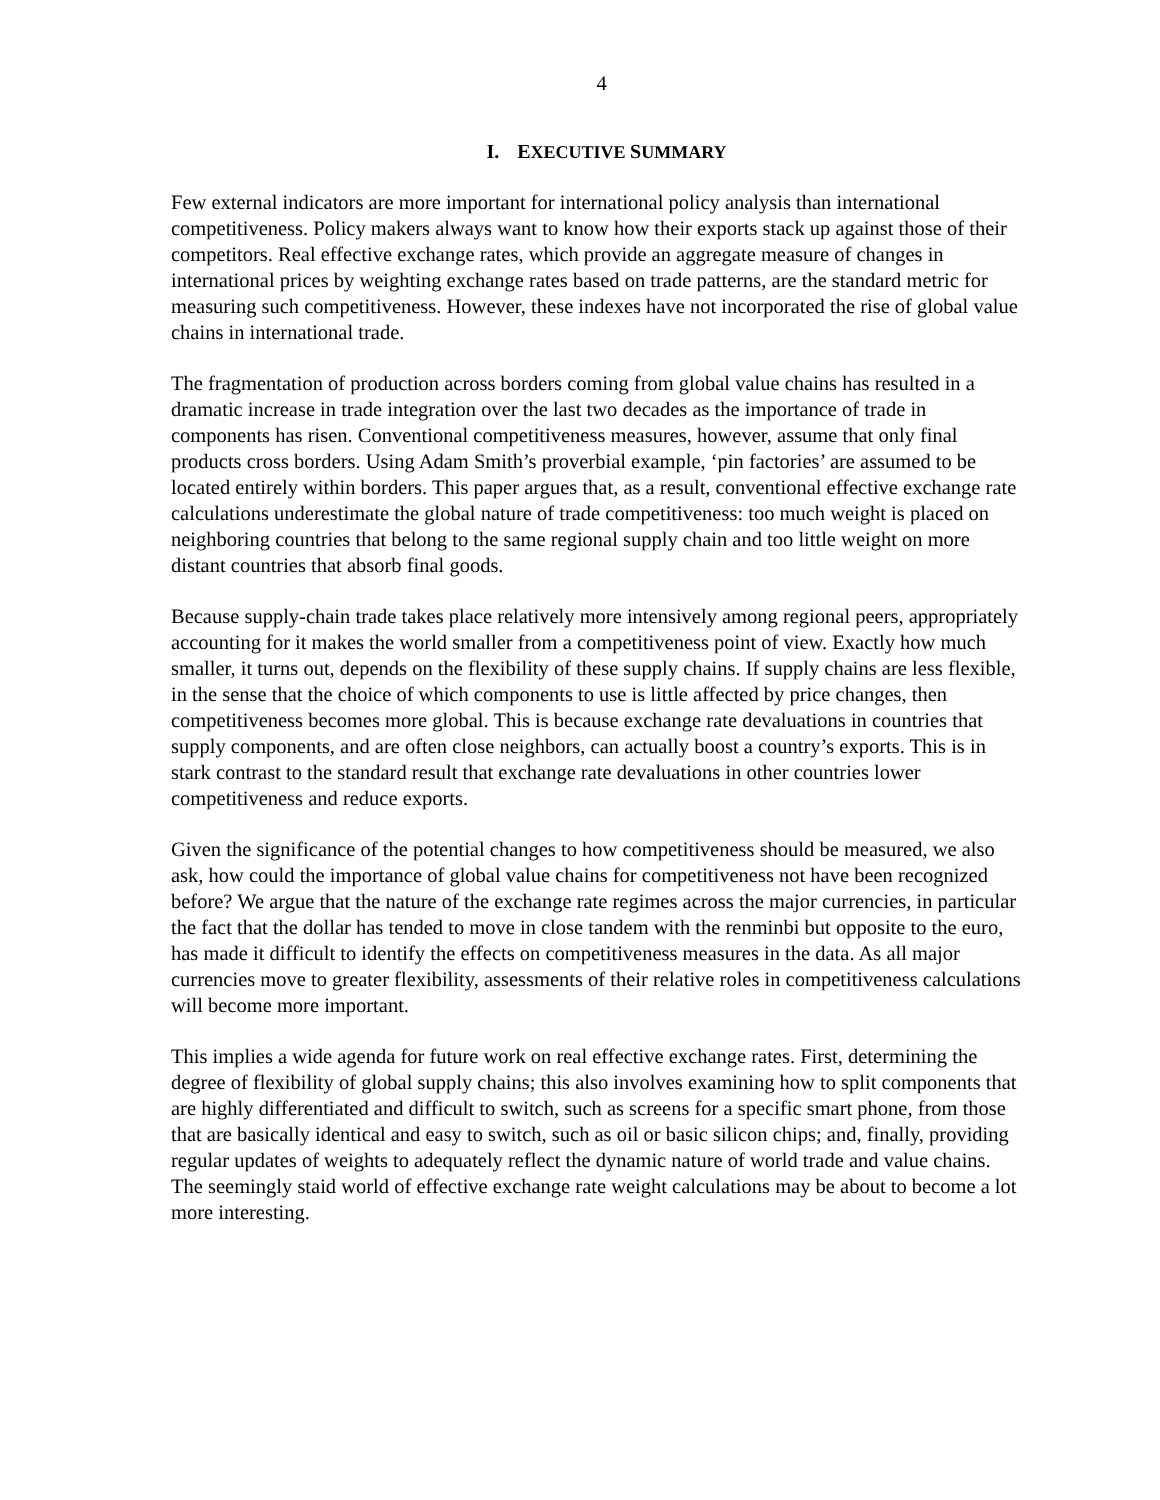4
I. EXECUTIVE SUMMARY
Few external indicators are more important for international policy analysis than international competitiveness. Policy makers always want to know how their exports stack up against those of their competitors. Real effective exchange rates, which provide an aggregate measure of changes in international prices by weighting exchange rates based on trade patterns, are the standard metric for measuring such competitiveness. However, these indexes have not incorporated the rise of global value chains in international trade.
The fragmentation of production across borders coming from global value chains has resulted in a dramatic increase in trade integration over the last two decades as the importance of trade in components has risen. Conventional competitiveness measures, however, assume that only final products cross borders. Using Adam Smith’s proverbial example, ‘pin factories’ are assumed to be located entirely within borders. This paper argues that, as a result, conventional effective exchange rate calculations underestimate the global nature of trade competitiveness: too much weight is placed on neighboring countries that belong to the same regional supply chain and too little weight on more distant countries that absorb final goods.
Because supply-chain trade takes place relatively more intensively among regional peers, appropriately accounting for it makes the world smaller from a competitiveness point of view. Exactly how much smaller, it turns out, depends on the flexibility of these supply chains. If supply chains are less flexible, in the sense that the choice of which components to use is little affected by price changes, then competitiveness becomes more global. This is because exchange rate devaluations in countries that supply components, and are often close neighbors, can actually boost a country’s exports. This is in stark contrast to the standard result that exchange rate devaluations in other countries lower competitiveness and reduce exports.
Given the significance of the potential changes to how competitiveness should be measured, we also ask, how could the importance of global value chains for competitiveness not have been recognized before? We argue that the nature of the exchange rate regimes across the major currencies, in particular the fact that the dollar has tended to move in close tandem with the renminbi but opposite to the euro, has made it difficult to identify the effects on competitiveness measures in the data. As all major currencies move to greater flexibility, assessments of their relative roles in competitiveness calculations will become more important.
This implies a wide agenda for future work on real effective exchange rates. First, determining the degree of flexibility of global supply chains; this also involves examining how to split components that are highly differentiated and difficult to switch, such as screens for a specific smart phone, from those that are basically identical and easy to switch, such as oil or basic silicon chips; and, finally, providing regular updates of weights to adequately reflect the dynamic nature of world trade and value chains. The seemingly staid world of effective exchange rate weight calculations may be about to become a lot more interesting.